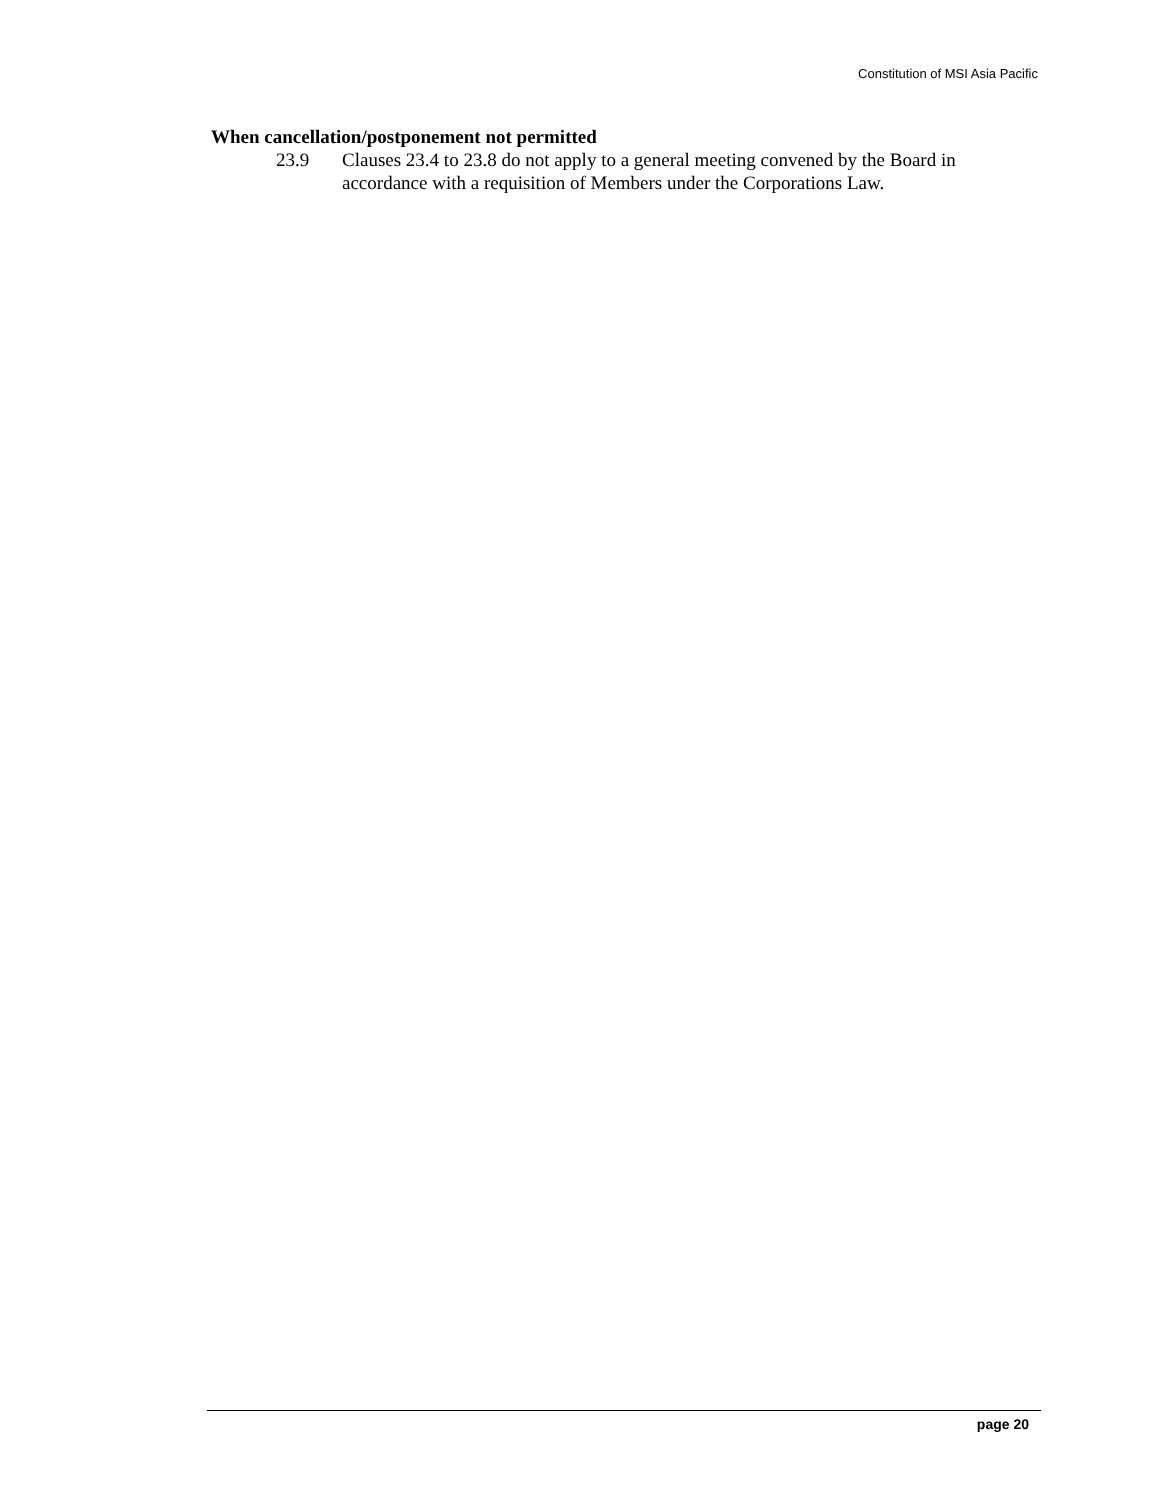Constitution of MSI Asia Pacific
When cancellation/postponement not permitted
23.9 Clauses 23.4 to 23.8 do not apply to a general meeting convened by the Board in accordance with a requisition of Members under the Corporations Law.
page 20